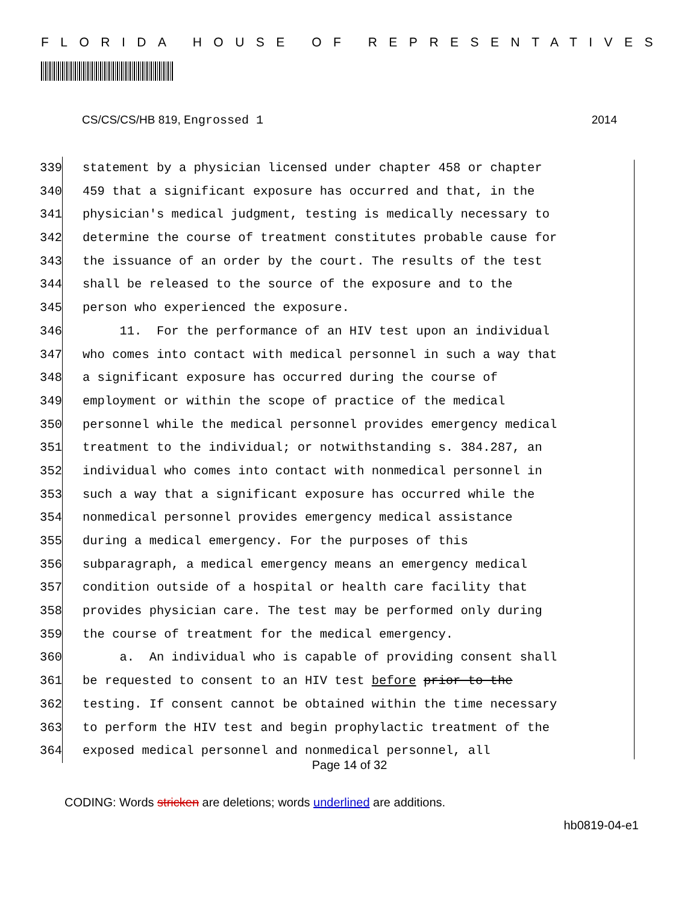FLORIDA HOUSE OF REPRESENTATIVES
CS/CS/CS/HB 819, Engrossed 1 2014
339 statement by a physician licensed under chapter 458 or chapter
340 459 that a significant exposure has occurred and that, in the
341 physician's medical judgment, testing is medically necessary to
342 determine the course of treatment constitutes probable cause for
343 the issuance of an order by the court. The results of the test
344 shall be released to the source of the exposure and to the
345 person who experienced the exposure.
346 11. For the performance of an HIV test upon an individual
347 who comes into contact with medical personnel in such a way that
348 a significant exposure has occurred during the course of
349 employment or within the scope of practice of the medical
350 personnel while the medical personnel provides emergency medical
351 treatment to the individual; or notwithstanding s. 384.287, an
352 individual who comes into contact with nonmedical personnel in
353 such a way that a significant exposure has occurred while the
354 nonmedical personnel provides emergency medical assistance
355 during a medical emergency. For the purposes of this
356 subparagraph, a medical emergency means an emergency medical
357 condition outside of a hospital or health care facility that
358 provides physician care. The test may be performed only during
359 the course of treatment for the medical emergency.
360 a. An individual who is capable of providing consent shall
361 be requested to consent to an HIV test before prior to the
362 testing. If consent cannot be obtained within the time necessary
363 to perform the HIV test and begin prophylactic treatment of the
364 exposed medical personnel and nonmedical personnel, all
Page 14 of 32
CODING: Words stricken are deletions; words underlined are additions.
hb0819-04-e1